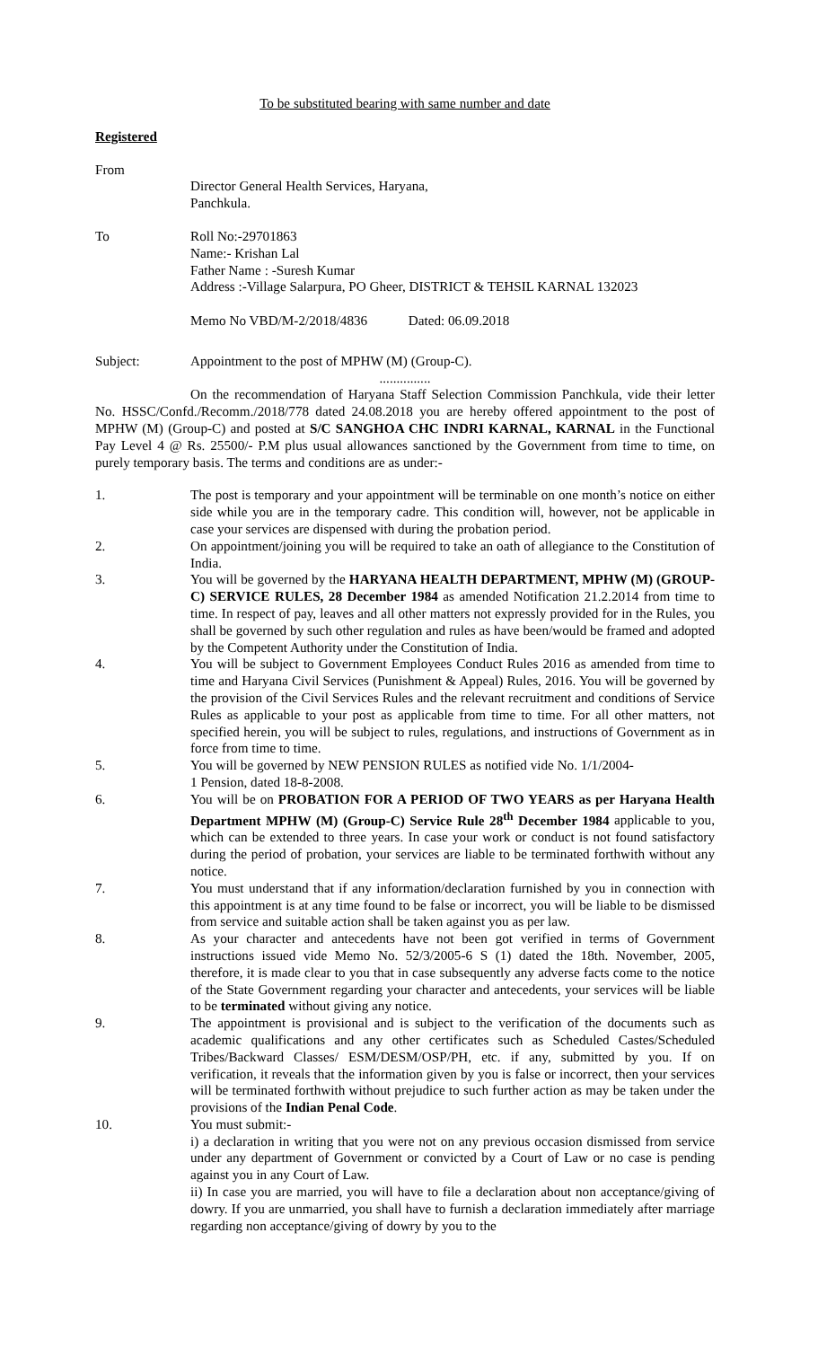To be substituted bearing with same number and date
Registered
From
Director General Health Services, Haryana,
Panchkula.
To Roll No:-29701863
Name:- Krishan Lal
Father Name : -Suresh Kumar
Address :-Village Salarpura, PO Gheer, DISTRICT & TEHSIL KARNAL 132023
Memo No VBD/M-2/2018/4836 Dated: 06.09.2018
Subject: Appointment to the post of MPHW (M) (Group-C).
...............
On the recommendation of Haryana Staff Selection Commission Panchkula, vide their letter No. HSSC/Confd./Recomm./2018/778 dated 24.08.2018 you are hereby offered appointment to the post of MPHW (M) (Group-C) and posted at S/C SANGHOA CHC INDRI KARNAL, KARNAL in the Functional Pay Level 4 @ Rs. 25500/- P.M plus usual allowances sanctioned by the Government from time to time, on purely temporary basis. The terms and conditions are as under:-
1. The post is temporary and your appointment will be terminable on one month’s notice on either side while you are in the temporary cadre. This condition will, however, not be applicable in case your services are dispensed with during the probation period.
2. On appointment/joining you will be required to take an oath of allegiance to the Constitution of India.
3. You will be governed by the HARYANA HEALTH DEPARTMENT, MPHW (M) (GROUP-C) SERVICE RULES, 28 December 1984 as amended Notification 21.2.2014 from time to time. In respect of pay, leaves and all other matters not expressly provided for in the Rules, you shall be governed by such other regulation and rules as have been/would be framed and adopted by the Competent Authority under the Constitution of India.
4. You will be subject to Government Employees Conduct Rules 2016 as amended from time to time and Haryana Civil Services (Punishment & Appeal) Rules, 2016. You will be governed by the provision of the Civil Services Rules and the relevant recruitment and conditions of Service Rules as applicable to your post as applicable from time to time. For all other matters, not specified herein, you will be subject to rules, regulations, and instructions of Government as in force from time to time.
5. You will be governed by NEW PENSION RULES as notified vide No. 1/1/2004-
1 Pension, dated 18-8-2008.
6. You will be on PROBATION FOR A PERIOD OF TWO YEARS as per Haryana Health Department MPHW (M) (Group-C) Service Rule 28<sup>th</sup> December 1984 applicable to you, which can be extended to three years. In case your work or conduct is not found satisfactory during the period of probation, your services are liable to be terminated forthwith without any notice.
7. You must understand that if any information/declaration furnished by you in connection with this appointment is at any time found to be false or incorrect, you will be liable to be dismissed from service and suitable action shall be taken against you as per law.
8. As your character and antecedents have not been got verified in terms of Government instructions issued vide Memo No. 52/3/2005-6 S (1) dated the 18th. November, 2005, therefore, it is made clear to you that in case subsequently any adverse facts come to the notice of the State Government regarding your character and antecedents, your services will be liable to be terminated without giving any notice.
9. The appointment is provisional and is subject to the verification of the documents such as academic qualifications and any other certificates such as Scheduled Castes/Scheduled Tribes/Backward Classes/ ESM/DESM/OSP/PH, etc. if any, submitted by you. If on verification, it reveals that the information given by you is false or incorrect, then your services will be terminated forthwith without prejudice to such further action as may be taken under the provisions of the Indian Penal Code.
10. You must submit:-
i) a declaration in writing that you were not on any previous occasion dismissed from service under any department of Government or convicted by a Court of Law or no case is pending against you in any Court of Law.
ii) In case you are married, you will have to file a declaration about non acceptance/giving of dowry. If you are unmarried, you shall have to furnish a declaration immediately after marriage regarding non acceptance/giving of dowry by you to the